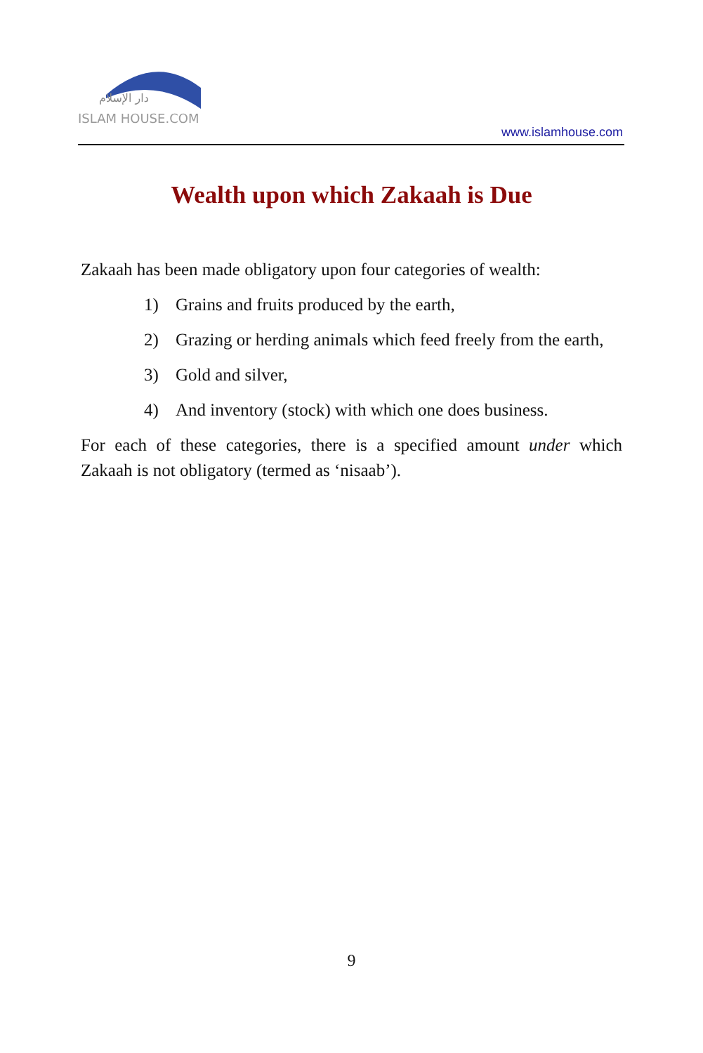دار الإسلام
ISLAM HOUSE.COM
www.islamhouse.com
Wealth upon which Zakaah is Due
Zakaah has been made obligatory upon four categories of wealth:
1) Grains and fruits produced by the earth,
2) Grazing or herding animals which feed freely from the earth,
3) Gold and silver,
4) And inventory (stock) with which one does business.
For each of these categories, there is a specified amount under which Zakaah is not obligatory (termed as ‘nisaab’).
9